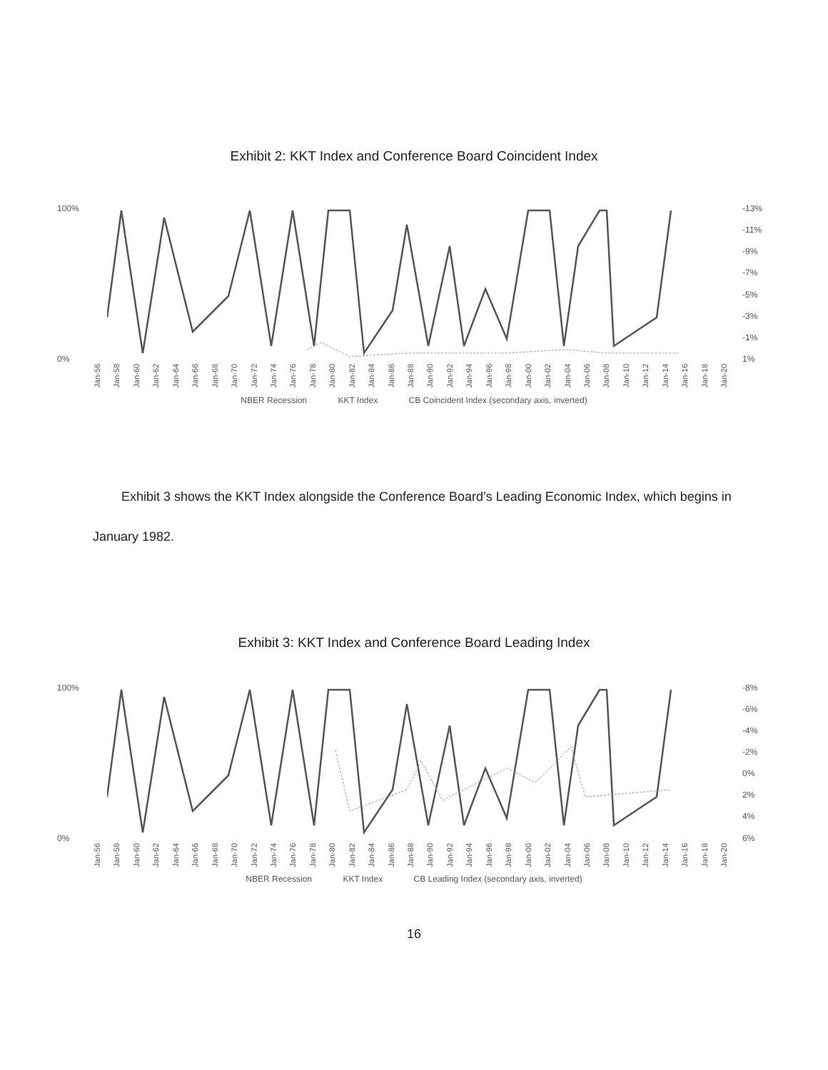Exhibit 2: KKT Index and Conference Board Coincident Index
100%
0%
-13%
-11%
-9%
-7%
-5%
-3%
-1%
1%
Jan-56 Jan-58 Jan-60 Jan-62 Jan-64 Jan-66 Jan-68 Jan-70 Jan-72 Jan-74 Jan-76 Jan-78 Jan-80 Jan-82 Jan-84 Jan-86 Jan-88 Jan-90 Jan-92 Jan-94 Jan-96 Jan-98 Jan-00 Jan-02 Jan-04 Jan-06 Jan-08 Jan-10 Jan-12 Jan-14 Jan-16 Jan-18 Jan-20
NBER Recession KKT Index CB Coincident Index (secondary axis, inverted)
Exhibit 3 shows the KKT Index alongside the Conference Board’s Leading Economic Index, which begins in January 1982.
Exhibit 3: KKT Index and Conference Board Leading Index
100%
0%
-8%
-6%
-4%
-2%
0%
2%
4%
6%
Jan-56 Jan-58 Jan-60 Jan-62 Jan-64 Jan-66 Jan-68 Jan-70 Jan-72 Jan-74 Jan-76 Jan-78 Jan-80 Jan-82 Jan-84 Jan-86 Jan-88 Jan-90 Jan-92 Jan-94 Jan-96 Jan-98 Jan-00 Jan-02 Jan-04 Jan-06 Jan-08 Jan-10 Jan-12 Jan-14 Jan-16 Jan-18 Jan-20
NBER Recession KKT Index CB Leading Index (secondary axis, inverted)
16